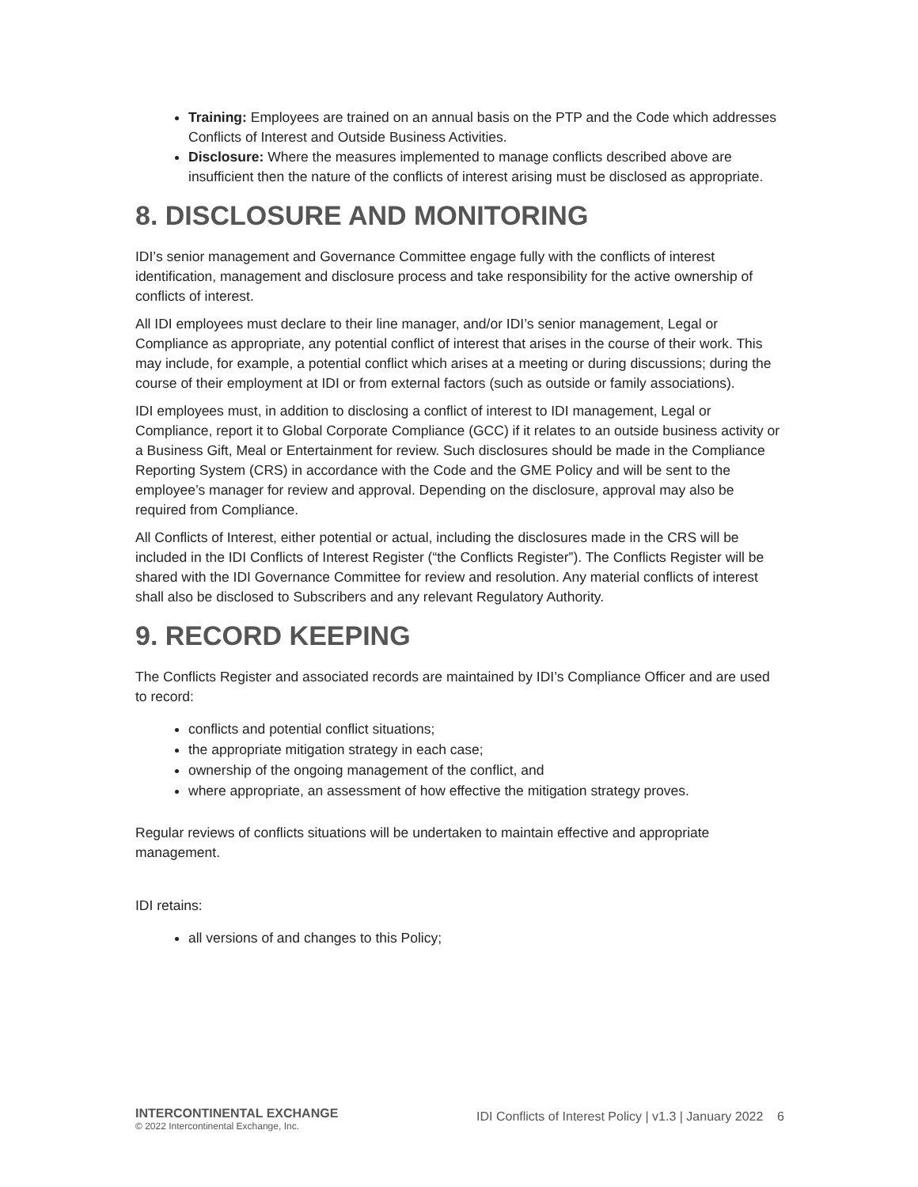Training: Employees are trained on an annual basis on the PTP and the Code which addresses Conflicts of Interest and Outside Business Activities.
Disclosure: Where the measures implemented to manage conflicts described above are insufficient then the nature of the conflicts of interest arising must be disclosed as appropriate.
8. DISCLOSURE AND MONITORING
IDI’s senior management and Governance Committee engage fully with the conflicts of interest identification, management and disclosure process and take responsibility for the active ownership of conflicts of interest.
All IDI employees must declare to their line manager, and/or IDI’s senior management, Legal or Compliance as appropriate, any potential conflict of interest that arises in the course of their work. This may include, for example, a potential conflict which arises at a meeting or during discussions; during the course of their employment at IDI or from external factors (such as outside or family associations).
IDI employees must, in addition to disclosing a conflict of interest to IDI management, Legal or Compliance, report it to Global Corporate Compliance (GCC) if it relates to an outside business activity or a Business Gift, Meal or Entertainment for review. Such disclosures should be made in the Compliance Reporting System (CRS) in accordance with the Code and the GME Policy and will be sent to the employee’s manager for review and approval. Depending on the disclosure, approval may also be required from Compliance.
All Conflicts of Interest, either potential or actual, including the disclosures made in the CRS will be included in the IDI Conflicts of Interest Register (“the Conflicts Register”). The Conflicts Register will be shared with the IDI Governance Committee for review and resolution. Any material conflicts of interest shall also be disclosed to Subscribers and any relevant Regulatory Authority.
9. RECORD KEEPING
The Conflicts Register and associated records are maintained by IDI’s Compliance Officer and are used to record:
conflicts and potential conflict situations;
the appropriate mitigation strategy in each case;
ownership of the ongoing management of the conflict, and
where appropriate, an assessment of how effective the mitigation strategy proves.
Regular reviews of conflicts situations will be undertaken to maintain effective and appropriate management.
IDI retains:
all versions of and changes to this Policy;
INTERCONTINENTAL EXCHANGE
© 2022 Intercontinental Exchange, Inc.
IDI Conflicts of Interest Policy | v1.3 | January 2022 6